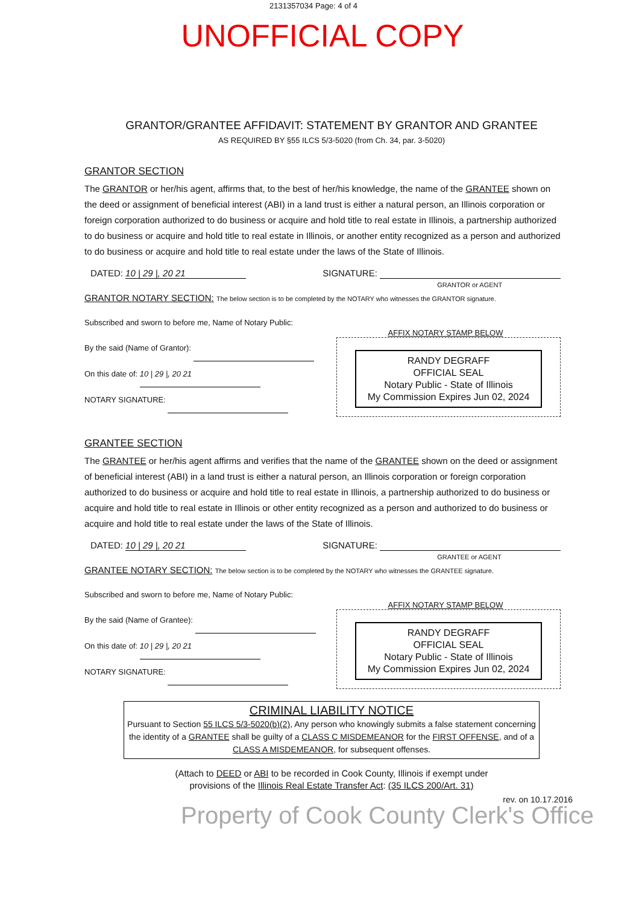2131357034 Page: 4 of 4
UNOFFICIAL COPY
GRANTOR/GRANTEE AFFIDAVIT: STATEMENT BY GRANTOR AND GRANTEE
AS REQUIRED BY §55 ILCS 5/3-5020 (from Ch. 34, par. 3-5020)
GRANTOR SECTION
The GRANTOR or her/his agent, affirms that, to the best of her/his knowledge, the name of the GRANTEE shown on the deed or assignment of beneficial interest (ABI) in a land trust is either a natural person, an Illinois corporation or foreign corporation authorized to do business or acquire and hold title to real estate in Illinois, a partnership authorized to do business or acquire and hold title to real estate in Illinois, or another entity recognized as a person and authorized to do business or acquire and hold title to real estate under the laws of the State of Illinois.
DATED: 10 | 29 |, 20 21 SIGNATURE:
GRANTOR or AGENT
GRANTOR NOTARY SECTION: The below section is to be completed by the NOTARY who witnesses the GRANTOR signature.
Subscribed and sworn to before me, Name of Notary Public:
By the said (Name of Grantor):
On this date of: 10 | 29 |, 20 21
NOTARY SIGNATURE:
AFFIX NOTARY STAMP BELOW
RANDY DEGRAFF
OFFICIAL SEAL
Notary Public - State of Illinois
My Commission Expires Jun 02, 2024
GRANTEE SECTION
The GRANTEE or her/his agent affirms and verifies that the name of the GRANTEE shown on the deed or assignment of beneficial interest (ABI) in a land trust is either a natural person, an Illinois corporation or foreign corporation authorized to do business or acquire and hold title to real estate in Illinois, a partnership authorized to do business or acquire and hold title to real estate in Illinois or other entity recognized as a person and authorized to do business or acquire and hold title to real estate under the laws of the State of Illinois.
DATED: 10 | 29 |, 20 21 SIGNATURE:
GRANTEE or AGENT
GRANTEE NOTARY SECTION: The below section is to be completed by the NOTARY who witnesses the GRANTEE signature.
Subscribed and sworn to before me, Name of Notary Public:
By the said (Name of Grantee):
On this date of: 10 | 29 |, 20 21
NOTARY SIGNATURE:
AFFIX NOTARY STAMP BELOW
RANDY DEGRAFF
OFFICIAL SEAL
Notary Public - State of Illinois
My Commission Expires Jun 02, 2024
CRIMINAL LIABILITY NOTICE
Pursuant to Section 55 ILCS 5/3-5020(b)(2), Any person who knowingly submits a false statement concerning the identity of a GRANTEE shall be guilty of a CLASS C MISDEMEANOR for the FIRST OFFENSE, and of a CLASS A MISDEMEANOR, for subsequent offenses.
(Attach to DEED or ABI to be recorded in Cook County, Illinois if exempt under
provisions of the Illinois Real Estate Transfer Act: (35 ILCS 200/Art. 31)
rev. on 10.17.2016
Property of Cook County Clerk's Office